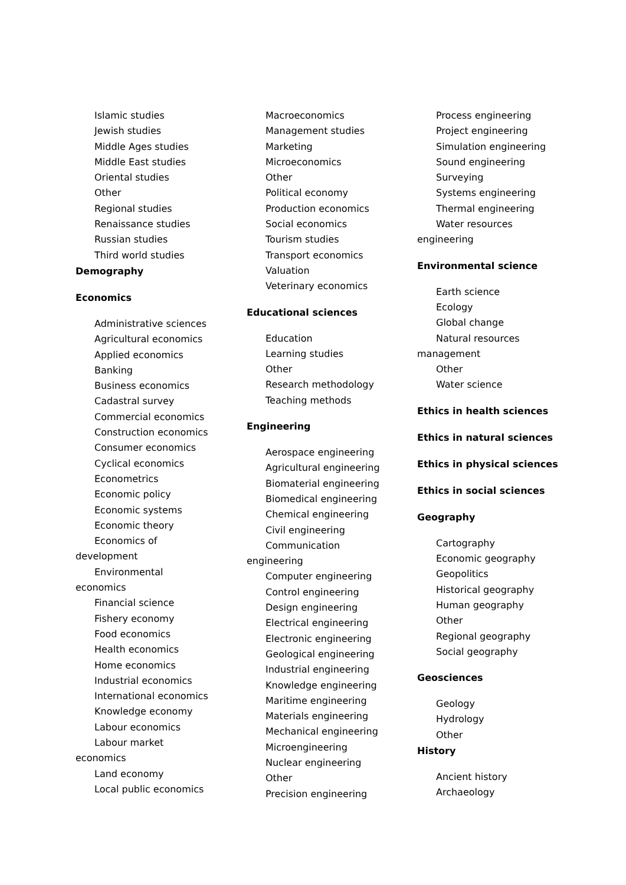Islamic studies
Jewish studies
Middle Ages studies
Middle East studies
Oriental studies
Other
Regional studies
Renaissance studies
Russian studies
Third world studies
Demography
Economics
Administrative sciences
Agricultural economics
Applied economics
Banking
Business economics
Cadastral survey
Commercial economics
Construction economics
Consumer economics
Cyclical economics
Econometrics
Economic policy
Economic systems
Economic theory
Economics of
development
Environmental
economics
Financial science
Fishery economy
Food economics
Health economics
Home economics
Industrial economics
International economics
Knowledge economy
Labour economics
Labour market
economics
Land economy
Local public economics
Macroeconomics
Management studies
Marketing
Microeconomics
Other
Political economy
Production economics
Social economics
Tourism studies
Transport economics
Valuation
Veterinary economics
Educational sciences
Education
Learning studies
Other
Research methodology
Teaching methods
Engineering
Aerospace engineering
Agricultural engineering
Biomaterial engineering
Biomedical engineering
Chemical engineering
Civil engineering
Communication
engineering
Computer engineering
Control engineering
Design engineering
Electrical engineering
Electronic engineering
Geological engineering
Industrial engineering
Knowledge engineering
Maritime engineering
Materials engineering
Mechanical engineering
Microengineering
Nuclear engineering
Other
Precision engineering
Process engineering
Project engineering
Simulation engineering
Sound engineering
Surveying
Systems engineering
Thermal engineering
Water resources
engineering
Environmental science
Earth science
Ecology
Global change
Natural resources
management
Other
Water science
Ethics in health sciences
Ethics in natural sciences
Ethics in physical sciences
Ethics in social sciences
Geography
Cartography
Economic geography
Geopolitics
Historical geography
Human geography
Other
Regional geography
Social geography
Geosciences
Geology
Hydrology
Other
History
Ancient history
Archaeology